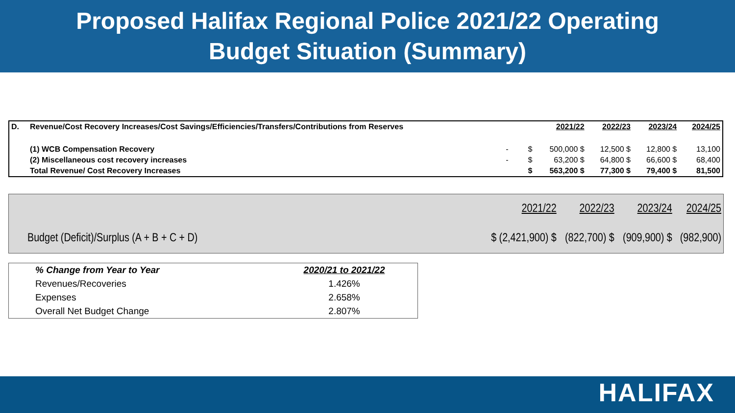Proposed Halifax Regional Police 2021/22 Operating
Budget Situation (Summary)
| D. | Revenue/Cost Recovery Increases/Cost Savings/Efficiencies/Transfers/Contributions from Reserves | | | 2021/22 | 2022/23 | 2023/24 | 2024/25 |
| | (1) WCB Compensation Recovery | - | $ | 500,000 $ | 12,500 $ | 12,800 $ | 13,100 |
| | (2) Miscellaneous cost recovery increases | - | $ | 63,200 $ | 64,800 $ | 66,600 $ | 68,400 |
| | Total Revenue/ Cost Recovery Increases | | $ | 563,200 $ | 77,300 $ | 79,400 $ | 81,500 |
| | 2021/22 | 2022/23 | 2023/24 | 2024/25 |
| Budget (Deficit)/Surplus (A + B + C + D) | $ (2,421,900) $ | (822,700) $ | (909,900) $ | (982,900) |
| % Change from Year to Year | 2020/21 to 2021/22 |
| Revenues/Recoveries | 1.426% |
| Expenses | 2.658% |
| Overall Net Budget Change | 2.807% |
HALIFAX